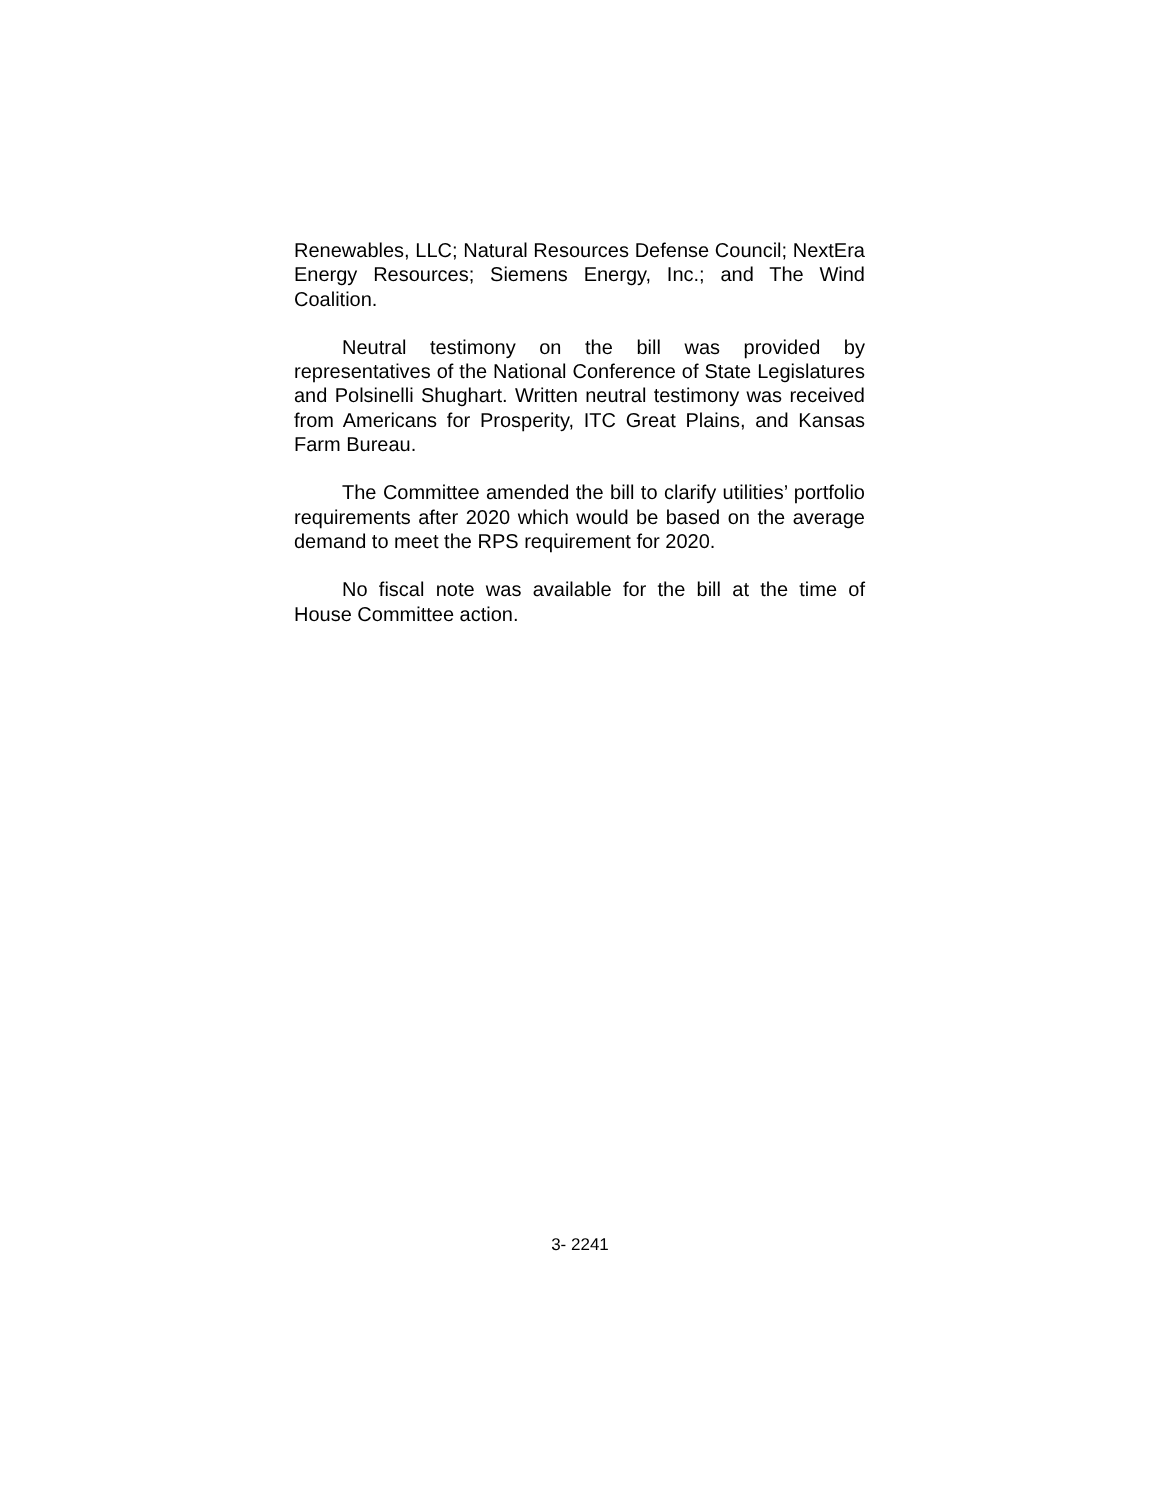Renewables, LLC; Natural Resources Defense Council; NextEra Energy Resources; Siemens Energy, Inc.; and The Wind Coalition.
Neutral testimony on the bill was provided by representatives of the National Conference of State Legislatures and Polsinelli Shughart. Written neutral testimony was received from Americans for Prosperity, ITC Great Plains, and Kansas Farm Bureau.
The Committee amended the bill to clarify utilities’ portfolio requirements after 2020 which would be based on the average demand to meet the RPS requirement for 2020.
No fiscal note was available for the bill at the time of House Committee action.
3- 2241